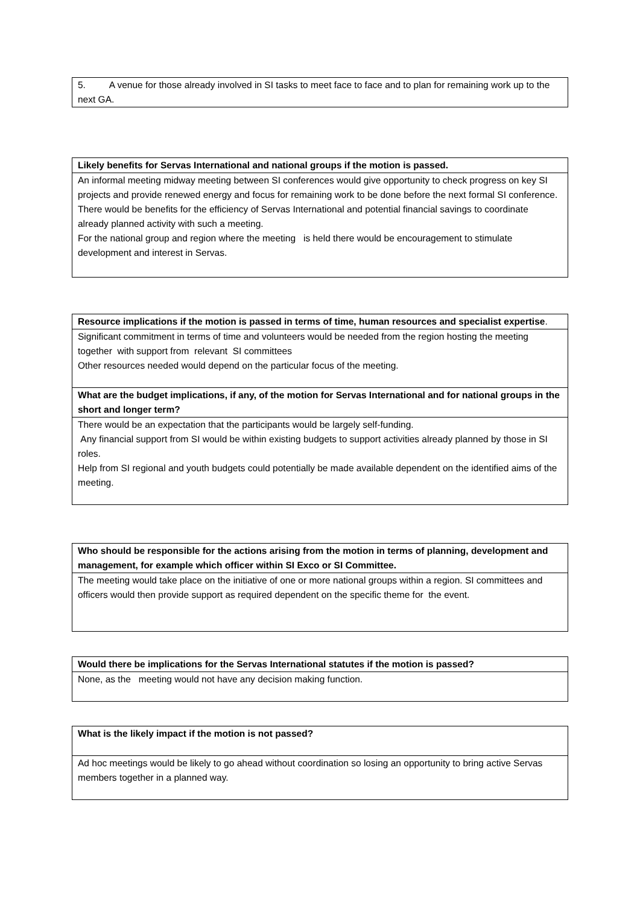| 5. A venue for those already involved in SI tasks to meet face to face and to plan for remaining work up to the next GA. |
| Likely benefits for Servas International and national groups if the motion is passed. |
| An informal meeting midway meeting between SI conferences would give opportunity to check progress on key SI projects and provide renewed energy and focus for remaining work to be done before the next formal SI conference. There would be benefits for the efficiency of Servas International and potential financial savings to coordinate already planned activity with such a meeting. For the national group and region where the meeting is held there would be encouragement to stimulate development and interest in Servas. |
| Resource implications if the motion is passed in terms of time, human resources and specialist expertise . |
| Significant commitment in terms of time and volunteers would be needed from the region hosting the meeting together with support from relevant SI committees Other resources needed would depend on the particular focus of the meeting. |
| What are the budget implications, if any, of the motion for Servas International and for national groups in the short and longer term? |
| There would be an expectation that the participants would be largely self-funding. Any financial support from SI would be within existing budgets to support activities already planned by those in SI roles. Help from SI regional and youth budgets could potentially be made available dependent on the identified aims of the meeting. |
| Who should be responsible for the actions arising from the motion in terms of planning, development and management, for example which officer within SI Exco or SI Committee. |
| The meeting would take place on the initiative of one or more national groups within a region. SI committees and officers would then provide support as required dependent on the specific theme for the event. |
| Would there be implications for the Servas International statutes if the motion is passed? |
| None, as the meeting would not have any decision making function. |
| What is the likely impact if the motion is not passed? |
| Ad hoc meetings would be likely to go ahead without coordination so losing an opportunity to bring active Servas members together in a planned way. |